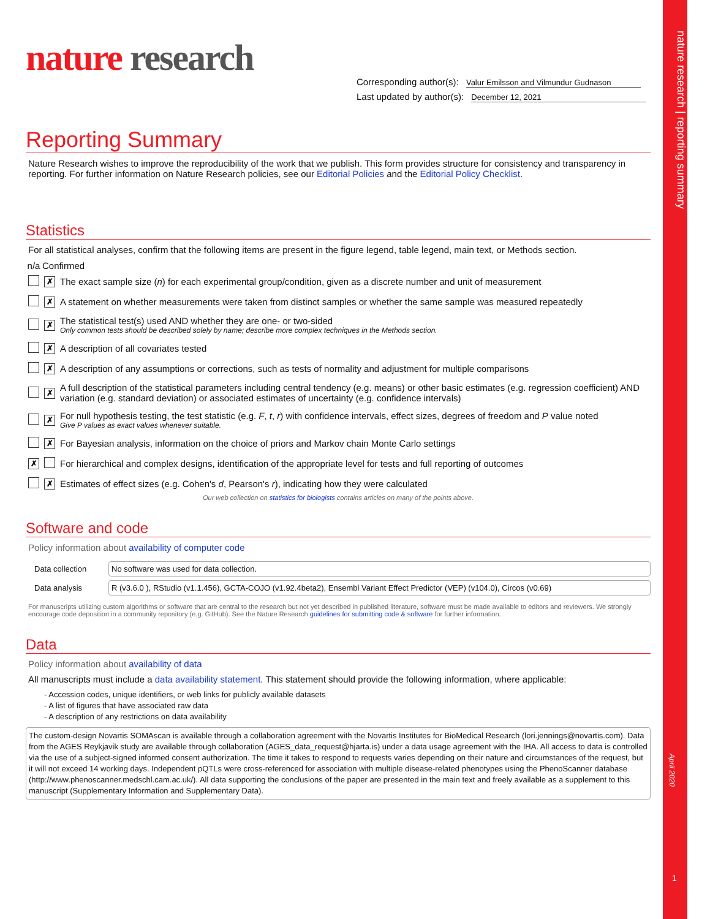nature research | reporting summary
April 2020
1
nature research
Corresponding author(s): Valur Emilsson and Vilmundur Gudnason
Last updated by author(s): December 12, 2021
Reporting Summary
Nature Research wishes to improve the reproducibility of the work that we publish. This form provides structure for consistency and transparency in reporting. For further information on Nature Research policies, see our Editorial Policies and the Editorial Policy Checklist.
Statistics
For all statistical analyses, confirm that the following items are present in the figure legend, table legend, main text, or Methods section.
| n/a | Confirmed | |
| --- | --- | --- |
| | ✗ | The exact sample size ( n ) for each experimental group/condition, given as a discrete number and unit of measurement |
| | ✗ | A statement on whether measurements were taken from distinct samples or whether the same sample was measured repeatedly |
| | ✗ | The statistical test(s) used AND whether they are one- or two-sided Only common tests should be described solely by name; describe more complex techniques in the Methods section. |
| | ✗ | A description of all covariates tested |
| | ✗ | A description of any assumptions or corrections, such as tests of normality and adjustment for multiple comparisons |
| | ✗ | A full description of the statistical parameters including central tendency (e.g. means) or other basic estimates (e.g. regression coefficient) AND variation (e.g. standard deviation) or associated estimates of uncertainty (e.g. confidence intervals) |
| | ✗ | For null hypothesis testing, the test statistic (e.g. F , t , r ) with confidence intervals, effect sizes, degrees of freedom and P value noted Give P values as exact values whenever suitable. |
| | ✗ | For Bayesian analysis, information on the choice of priors and Markov chain Monte Carlo settings |
| ✗ | | For hierarchical and complex designs, identification of the appropriate level for tests and full reporting of outcomes |
| | ✗ | Estimates of effect sizes (e.g. Cohen's d , Pearson's r ), indicating how they were calculated |
Our web collection on statistics for biologists contains articles on many of the points above.
Software and code
Policy information about availability of computer code
| Data collection | No software was used for data collection. |
| Data analysis | R (v3.6.0 ), RStudio (v1.1.456), GCTA-COJO (v1.92.4beta2), Ensembl Variant Effect Predictor (VEP) (v104.0), Circos (v0.69) |
For manuscripts utilizing custom algorithms or software that are central to the research but not yet described in published literature, software must be made available to editors and reviewers. We strongly encourage code deposition in a community repository (e.g. GitHub). See the Nature Research guidelines for submitting code & software for further information.
Data
Policy information about availability of data
All manuscripts must include a data availability statement. This statement should provide the following information, where applicable:
- Accession codes, unique identifiers, or web links for publicly available datasets
- A list of figures that have associated raw data
- A description of any restrictions on data availability
The custom-design Novartis SOMAscan is available through a collaboration agreement with the Novartis Institutes for BioMedical Research (lori.jennings@novartis.com). Data from the AGES Reykjavik study are available through collaboration (AGES_data_request@hjarta.is) under a data usage agreement with the IHA. All access to data is controlled via the use of a subject-signed informed consent authorization. The time it takes to respond to requests varies depending on their nature and circumstances of the request, but it will not exceed 14 working days. Independent pQTLs were cross-referenced for association with multiple disease-related phenotypes using the PhenoScanner database (http://www.phenoscanner.medschl.cam.ac.uk/). All data supporting the conclusions of the paper are presented in the main text and freely available as a supplement to this manuscript (Supplementary Information and Supplementary Data).